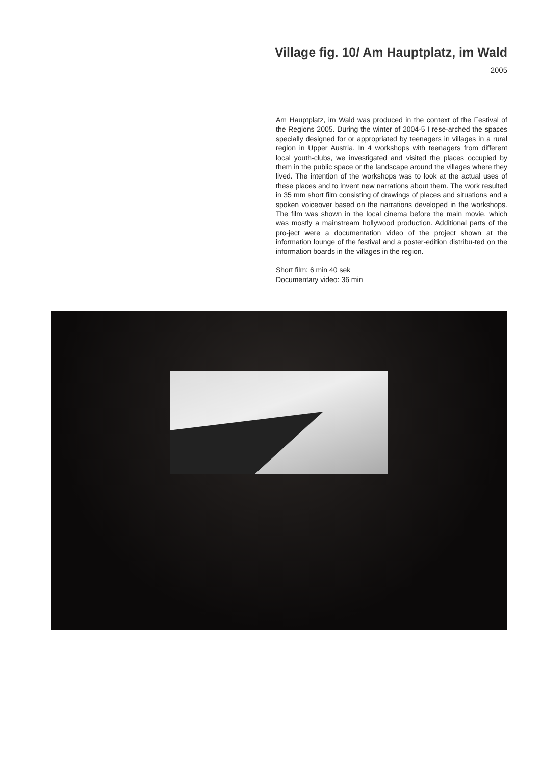Village fig. 10/ Am Hauptplatz, im Wald
2005
Am Hauptplatz, im Wald was produced in the context of the Festival of the Regions 2005. During the winter of 2004-5 I rese-arched the spaces specially designed for or appropriated by teenagers in villages in a rural region in Upper Austria. In 4 workshops with teenagers from different local youth-clubs, we investigated and visited the places occupied by them in the public space or the landscape around the villages where they lived. The intention of the workshops was to look at the actual uses of these places and to invent new narrations about them. The work resulted in 35 mm short film consisting of drawings of places and situations and a spoken voiceover based on the narrations developed in the workshops. The film was shown in the local cinema before the main movie, which was mostly a mainstream hollywood production. Additional parts of the pro-ject were a documentation video of the project shown at the information lounge of the festival and a poster-edition distribu-ted on the information boards in the villages in the region.
Short film: 6 min 40 sek
Documentary video: 36 min